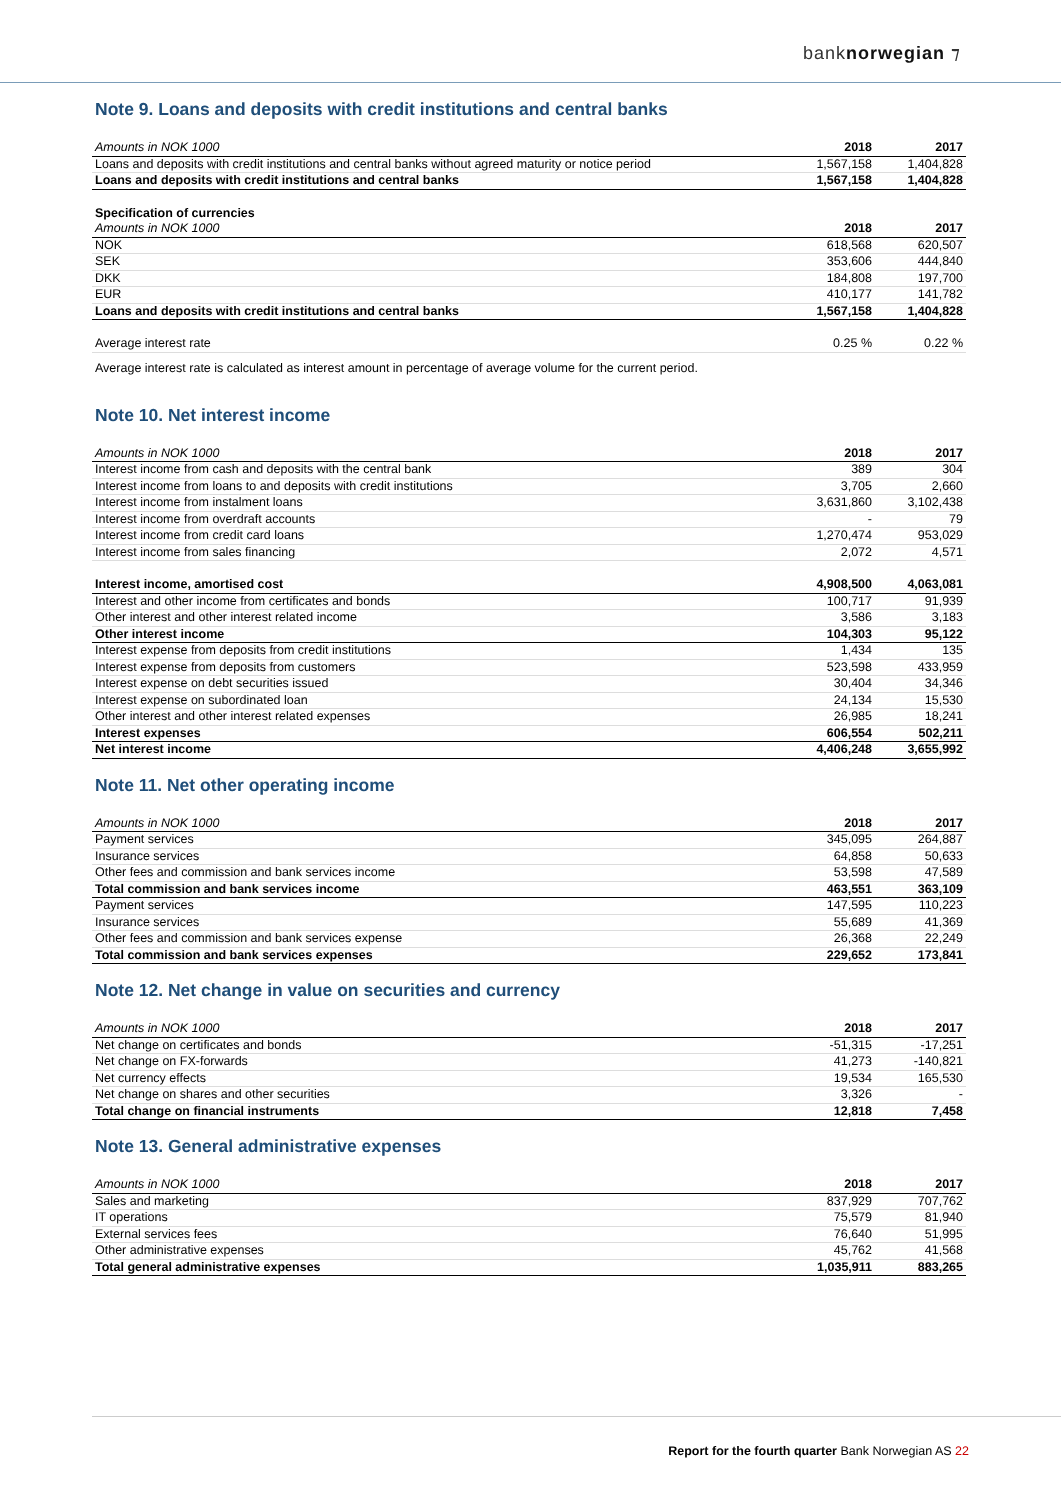banknorwegian ⁊
Note 9. Loans and deposits with credit institutions and central banks
| Amounts in NOK 1000 | 2018 | 2017 |
| --- | --- | --- |
| Loans and deposits with credit institutions and central banks without agreed maturity or notice period | 1,567,158 | 1,404,828 |
| Loans and deposits with credit institutions and central banks | 1,567,158 | 1,404,828 |
| Specification of currencies | | |
| Amounts in NOK 1000 | 2018 | 2017 |
| NOK | 618,568 | 620,507 |
| SEK | 353,606 | 444,840 |
| DKK | 184,808 | 197,700 |
| EUR | 410,177 | 141,782 |
| Loans and deposits with credit institutions and central banks | 1,567,158 | 1,404,828 |
| Average interest rate | 0.25 % | 0.22 % |
Average interest rate is calculated as interest amount in percentage of average volume for the current period.
Note 10. Net interest income
| Amounts in NOK 1000 | 2018 | 2017 |
| --- | --- | --- |
| Interest income from cash and deposits with the central bank | 389 | 304 |
| Interest income from loans to and deposits with credit institutions | 3,705 | 2,660 |
| Interest income from instalment loans | 3,631,860 | 3,102,438 |
| Interest income from overdraft accounts | - | 79 |
| Interest income from credit card loans | 1,270,474 | 953,029 |
| Interest income from sales financing | 2,072 | 4,571 |
| Interest income, amortised cost | 4,908,500 | 4,063,081 |
| Interest and other income from certificates and bonds | 100,717 | 91,939 |
| Other interest and other interest related income | 3,586 | 3,183 |
| Other interest income | 104,303 | 95,122 |
| Interest expense from deposits from credit institutions | 1,434 | 135 |
| Interest expense from deposits from customers | 523,598 | 433,959 |
| Interest expense on debt securities issued | 30,404 | 34,346 |
| Interest expense on subordinated loan | 24,134 | 15,530 |
| Other interest and other interest related expenses | 26,985 | 18,241 |
| Interest expenses | 606,554 | 502,211 |
| Net interest income | 4,406,248 | 3,655,992 |
Note 11. Net other operating income
| Amounts in NOK 1000 | 2018 | 2017 |
| --- | --- | --- |
| Payment services | 345,095 | 264,887 |
| Insurance services | 64,858 | 50,633 |
| Other fees and commission and bank services income | 53,598 | 47,589 |
| Total commission and bank services income | 463,551 | 363,109 |
| Payment services | 147,595 | 110,223 |
| Insurance services | 55,689 | 41,369 |
| Other fees and commission and bank services expense | 26,368 | 22,249 |
| Total commission and bank services expenses | 229,652 | 173,841 |
Note 12. Net change in value on securities and currency
| Amounts in NOK 1000 | 2018 | 2017 |
| --- | --- | --- |
| Net change on certificates and bonds | -51,315 | -17,251 |
| Net change on FX-forwards | 41,273 | -140,821 |
| Net currency effects | 19,534 | 165,530 |
| Net change on shares and other securities | 3,326 | - |
| Total change on financial instruments | 12,818 | 7,458 |
Note 13. General administrative expenses
| Amounts in NOK 1000 | 2018 | 2017 |
| --- | --- | --- |
| Sales and marketing | 837,929 | 707,762 |
| IT operations | 75,579 | 81,940 |
| External services fees | 76,640 | 51,995 |
| Other administrative expenses | 45,762 | 41,568 |
| Total general administrative expenses | 1,035,911 | 883,265 |
Report for the fourth quarter Bank Norwegian AS 22